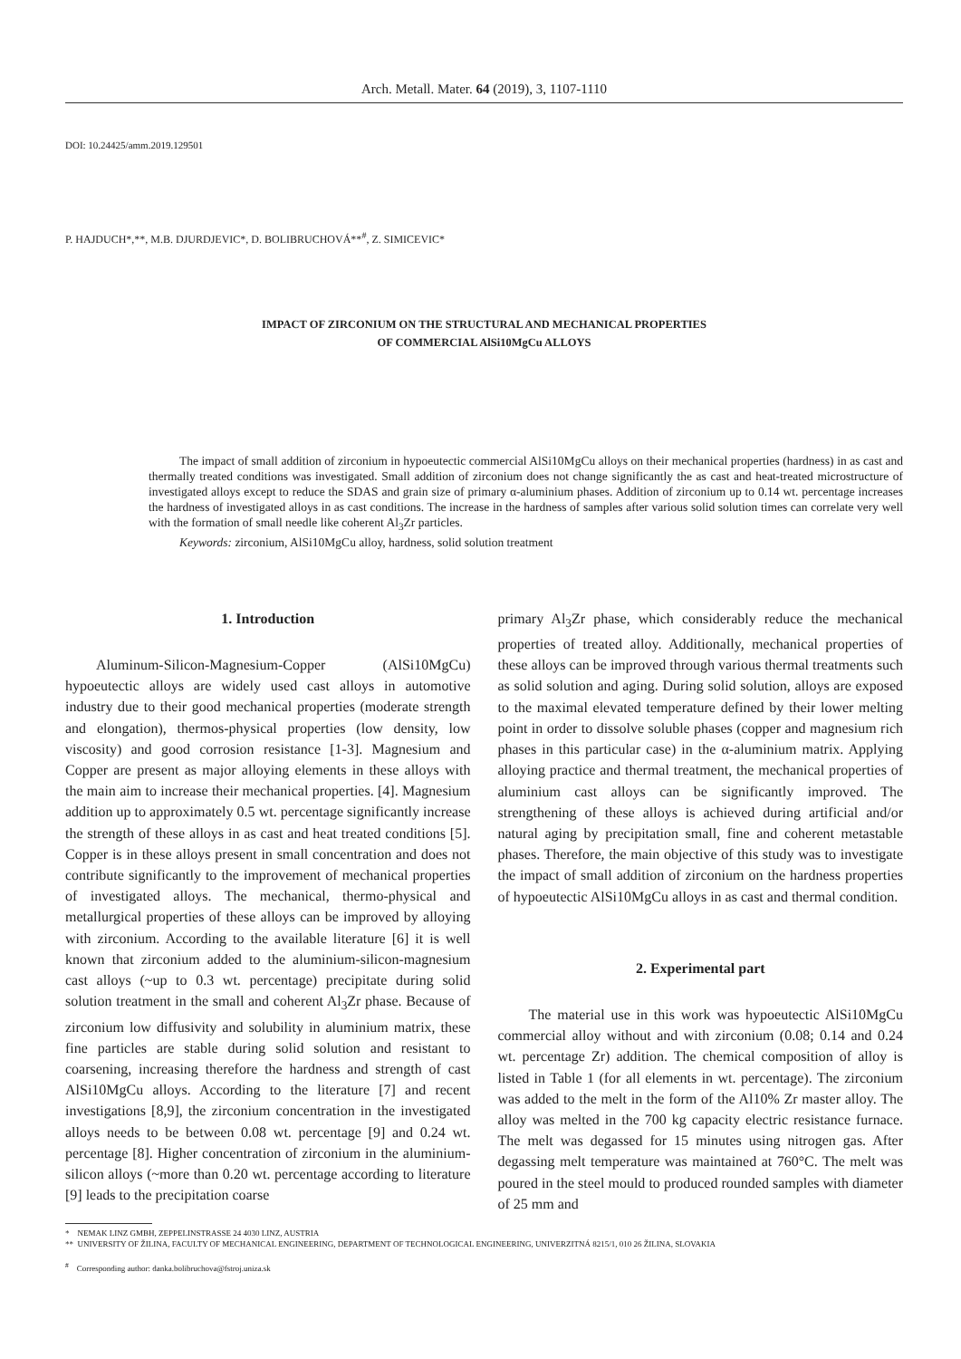Arch. Metall. Mater. 64 (2019), 3, 1107-1110
DOI: 10.24425/amm.2019.129501
P. HAJDUCH*,**, M.B. DJURDJEVIC*, D. BOLIBRUCHOVÁ**<sup>#</sup>, Z. SIMICEVIC*
IMPACT OF ZIRCONIUM ON THE STRUCTURAL AND MECHANICAL PROPERTIES
OF COMMERCIAL AlSi10MgCu ALLOYS
The impact of small addition of zirconium in hypoeutectic commercial AlSi10MgCu alloys on their mechanical properties (hardness) in as cast and thermally treated conditions was investigated. Small addition of zirconium does not change significantly the as cast and heat-treated microstructure of investigated alloys except to reduce the SDAS and grain size of primary α-aluminium phases. Addition of zirconium up to 0.14 wt. percentage increases the hardness of investigated alloys in as cast conditions. The increase in the hardness of samples after various solid solution times can correlate very well with the formation of small needle like coherent Al<sub>3</sub>Zr particles.
Keywords: zirconium, AlSi10MgCu alloy, hardness, solid solution treatment
1. Introduction
Aluminum-Silicon-Magnesium-Copper (AlSi10MgCu) hypoeutectic alloys are widely used cast alloys in automotive industry due to their good mechanical properties (moderate strength and elongation), thermos-physical properties (low density, low viscosity) and good corrosion resistance [1-3]. Magnesium and Copper are present as major alloying elements in these alloys with the main aim to increase their mechanical properties. [4]. Magnesium addition up to approximately 0.5 wt. percentage significantly increase the strength of these alloys in as cast and heat treated conditions [5]. Copper is in these alloys present in small concentration and does not contribute significantly to the improvement of mechanical properties of investigated alloys. The mechanical, thermo-physical and metallurgical properties of these alloys can be improved by alloying with zirconium. According to the available literature [6] it is well known that zirconium added to the aluminium-silicon-magnesium cast alloys (~up to 0.3 wt. percentage) precipitate during solid solution treatment in the small and coherent Al<sub>3</sub>Zr phase. Because of zirconium low diffusivity and solubility in aluminium matrix, these fine particles are stable during solid solution and resistant to coarsening, increasing therefore the hardness and strength of cast AlSi10MgCu alloys. According to the literature [7] and recent investigations [8,9], the zirconium concentration in the investigated alloys needs to be between 0.08 wt. percentage [9] and 0.24 wt. percentage [8]. Higher concentration of zirconium in the aluminium-silicon alloys (~more than 0.20 wt. percentage according to literature [9] leads to the precipitation coarse
primary Al<sub>3</sub>Zr phase, which considerably reduce the mechanical properties of treated alloy. Additionally, mechanical properties of these alloys can be improved through various thermal treatments such as solid solution and aging. During solid solution, alloys are exposed to the maximal elevated temperature defined by their lower melting point in order to dissolve soluble phases (copper and magnesium rich phases in this particular case) in the α-aluminium matrix. Applying alloying practice and thermal treatment, the mechanical properties of aluminium cast alloys can be significantly improved. The strengthening of these alloys is achieved during artificial and/or natural aging by precipitation small, fine and coherent metastable phases. Therefore, the main objective of this study was to investigate the impact of small addition of zirconium on the hardness properties of hypoeutectic AlSi10MgCu alloys in as cast and thermal condition.
2. Experimental part
The material use in this work was hypoeutectic AlSi10MgCu commercial alloy without and with zirconium (0.08; 0.14 and 0.24 wt. percentage Zr) addition. The chemical composition of alloy is listed in Table 1 (for all elements in wt. percentage). The zirconium was added to the melt in the form of the Al10% Zr master alloy. The alloy was melted in the 700 kg capacity electric resistance furnace. The melt was degassed for 15 minutes using nitrogen gas. After degassing melt temperature was maintained at 760°C. The melt was poured in the steel mould to produced rounded samples with diameter of 25 mm and
* NEMAK LINZ GMBH, ZEPPELINSTRASSE 24 4030 LINZ, AUSTRIA
** UNIVERSITY OF ŽILINA, FACULTY OF MECHANICAL ENGINEERING, DEPARTMENT OF TECHNOLOGICAL ENGINEERING, UNIVERZITNÁ 8215/1, 010 26 ŽILINA, SLOVAKIA
<sup>#</sup> Corresponding author: danka.bolibruchova@fstroj.uniza.sk